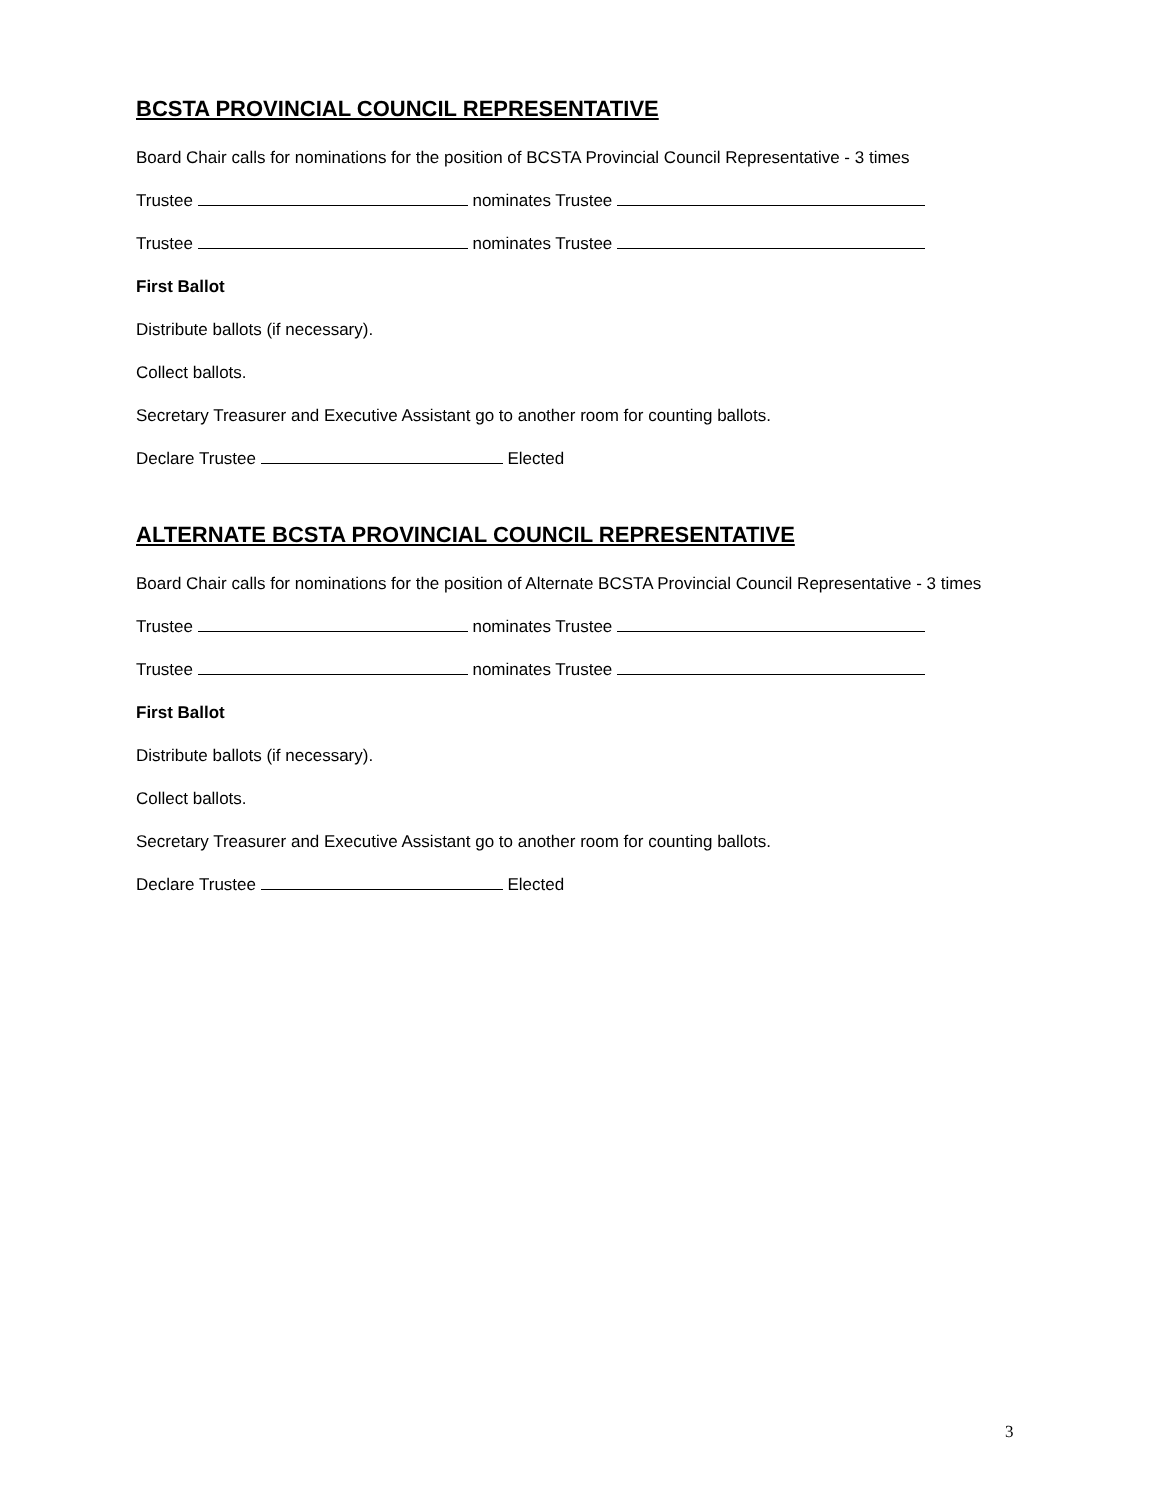BCSTA PROVINCIAL COUNCIL REPRESENTATIVE
Board Chair calls for nominations for the position of BCSTA Provincial Council Representative - 3 times
Trustee nominates Trustee
Trustee nominates Trustee
First Ballot
Distribute ballots (if necessary).
Collect ballots.
Secretary Treasurer and Executive Assistant go to another room for counting ballots.
Declare Trustee Elected
ALTERNATE BCSTA PROVINCIAL COUNCIL REPRESENTATIVE
Board Chair calls for nominations for the position of Alternate BCSTA Provincial Council Representative - 3 times
Trustee nominates Trustee
Trustee nominates Trustee
First Ballot
Distribute ballots (if necessary).
Collect ballots.
Secretary Treasurer and Executive Assistant go to another room for counting ballots.
Declare Trustee Elected
3